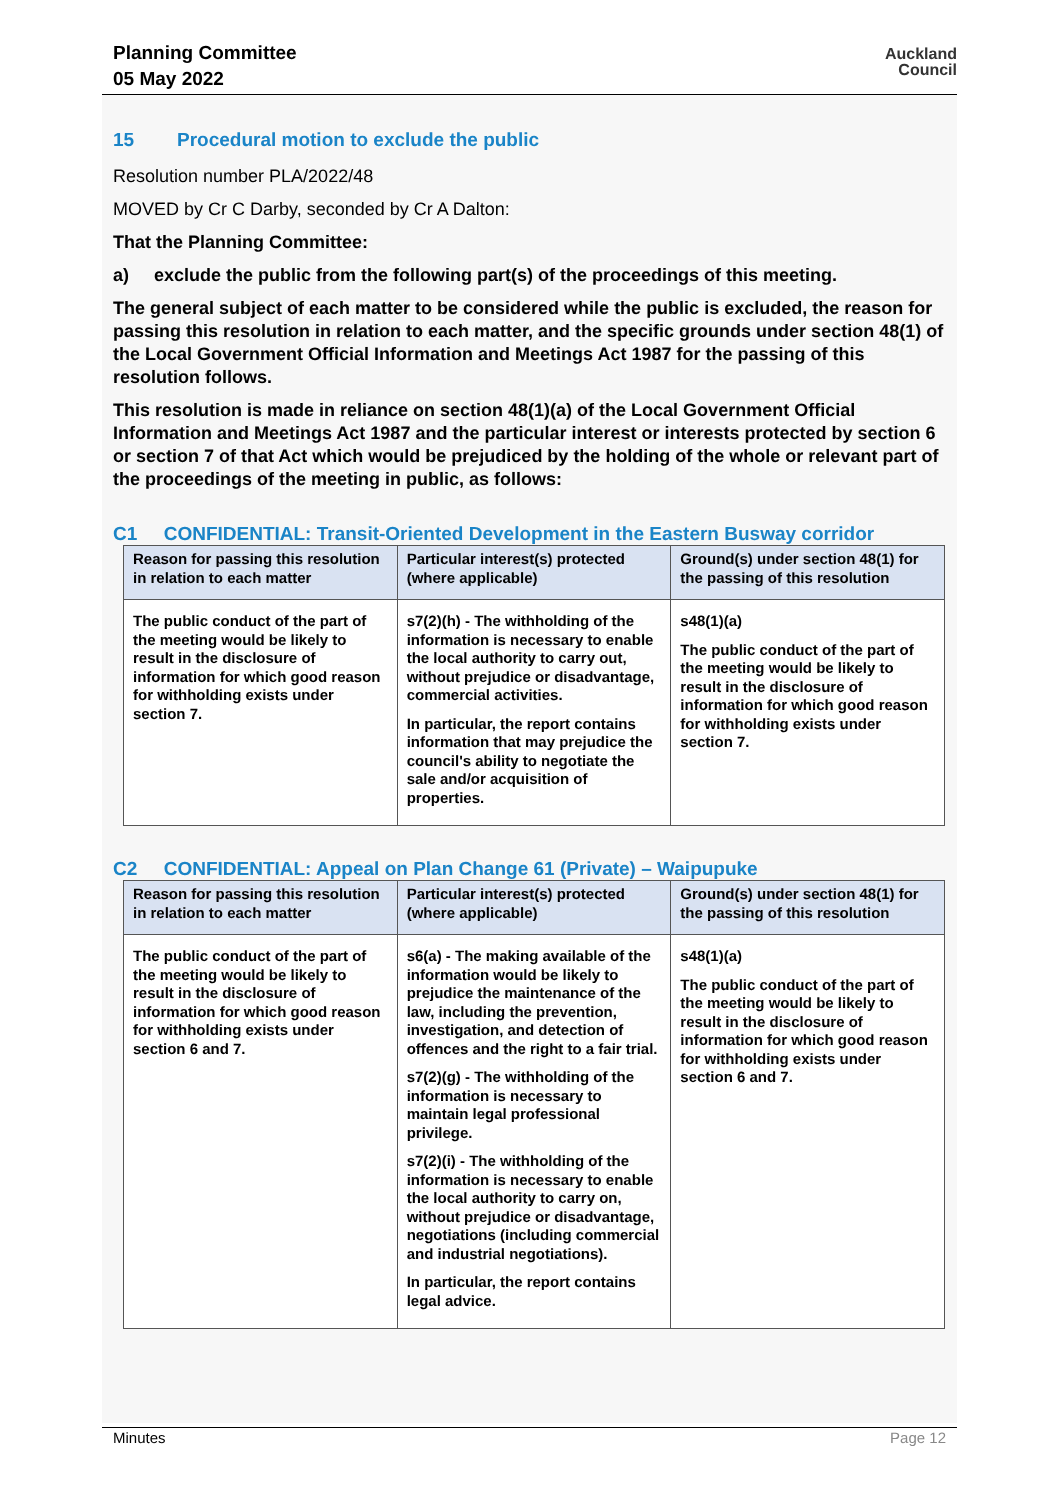Planning Committee
05 May 2022
Auckland
Council
15 Procedural motion to exclude the public
Resolution number PLA/2022/48
MOVED by Cr C Darby, seconded by Cr A Dalton:
That the Planning Committee:
a) exclude the public from the following part(s) of the proceedings of this meeting.
The general subject of each matter to be considered while the public is excluded, the reason for passing this resolution in relation to each matter, and the specific grounds under section 48(1) of the Local Government Official Information and Meetings Act 1987 for the passing of this resolution follows.
This resolution is made in reliance on section 48(1)(a) of the Local Government Official Information and Meetings Act 1987 and the particular interest or interests protected by section 6 or section 7 of that Act which would be prejudiced by the holding of the whole or relevant part of the proceedings of the meeting in public, as follows:
C1 CONFIDENTIAL: Transit-Oriented Development in the Eastern Busway corridor
| Reason for passing this resolution in relation to each matter | Particular interest(s) protected (where applicable) | Ground(s) under section 48(1) for the passing of this resolution |
| --- | --- | --- |
| The public conduct of the part of the meeting would be likely to result in the disclosure of information for which good reason for withholding exists under section 7. | s7(2)(h) - The withholding of the information is necessary to enable the local authority to carry out, without prejudice or disadvantage, commercial activities. In particular, the report contains information that may prejudice the council's ability to negotiate the sale and/or acquisition of properties. | s48(1)(a) The public conduct of the part of the meeting would be likely to result in the disclosure of information for which good reason for withholding exists under section 7. |
C2 CONFIDENTIAL: Appeal on Plan Change 61 (Private) – Waipupuke
| Reason for passing this resolution in relation to each matter | Particular interest(s) protected (where applicable) | Ground(s) under section 48(1) for the passing of this resolution |
| --- | --- | --- |
| The public conduct of the part of the meeting would be likely to result in the disclosure of information for which good reason for withholding exists under section 6 and 7. | s6(a) - The making available of the information would be likely to prejudice the maintenance of the law, including the prevention, investigation, and detection of offences and the right to a fair trial. s7(2)(g) - The withholding of the information is necessary to maintain legal professional privilege. s7(2)(i) - The withholding of the information is necessary to enable the local authority to carry on, without prejudice or disadvantage, negotiations (including commercial and industrial negotiations). In particular, the report contains legal advice. | s48(1)(a) The public conduct of the part of the meeting would be likely to result in the disclosure of information for which good reason for withholding exists under section 6 and 7. |
Minutes Page 12